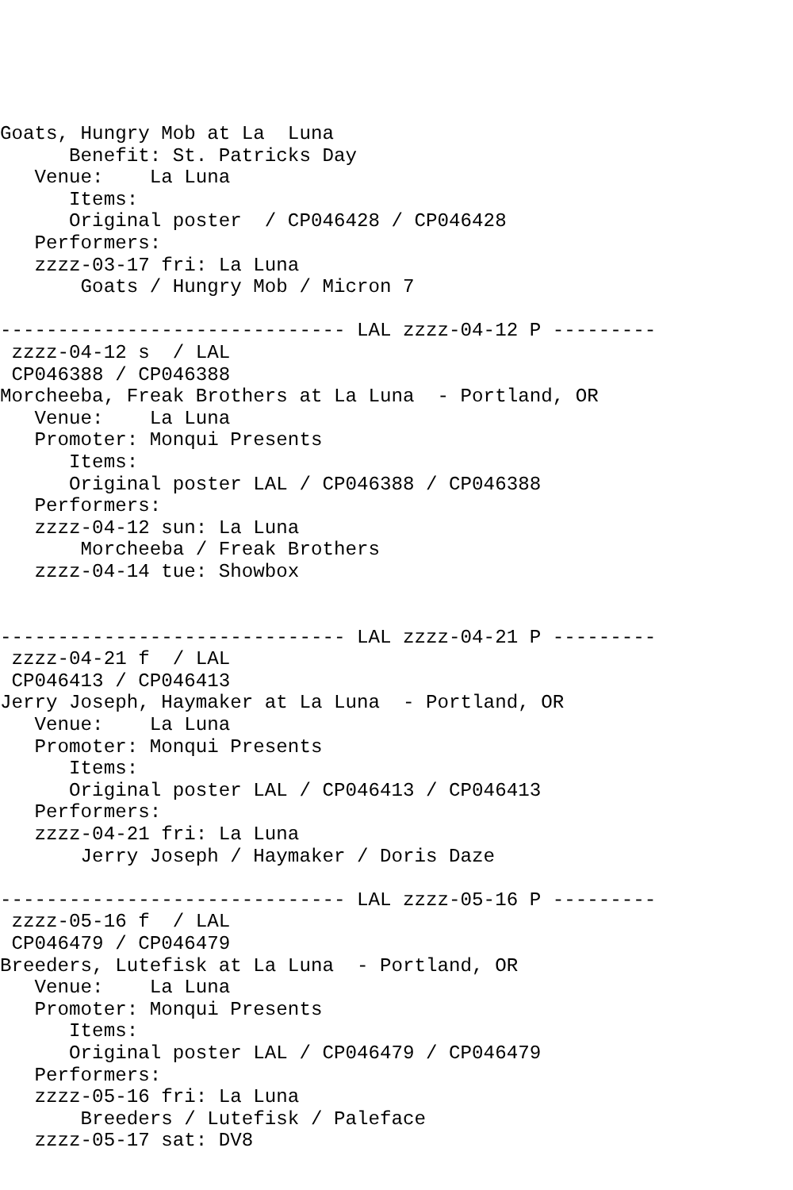Goats, Hungry Mob at La  Luna
      Benefit: St. Patricks Day
   Venue:    La Luna
      Items:
      Original poster  / CP046428 / CP046428
   Performers:
   zzzz-03-17 fri: La Luna
       Goats / Hungry Mob / Micron 7

------------------------------ LAL zzzz-04-12 P ---------
 zzzz-04-12 s  / LAL
 CP046388 / CP046388
Morcheeba, Freak Brothers at La Luna  - Portland, OR
   Venue:    La Luna
   Promoter: Monqui Presents
      Items:
      Original poster LAL / CP046388 / CP046388
   Performers:
   zzzz-04-12 sun: La Luna
       Morcheeba / Freak Brothers
   zzzz-04-14 tue: Showbox


------------------------------ LAL zzzz-04-21 P ---------
 zzzz-04-21 f  / LAL
 CP046413 / CP046413
Jerry Joseph, Haymaker at La Luna  - Portland, OR
   Venue:    La Luna
   Promoter: Monqui Presents
      Items:
      Original poster LAL / CP046413 / CP046413
   Performers:
   zzzz-04-21 fri: La Luna
       Jerry Joseph / Haymaker / Doris Daze

------------------------------ LAL zzzz-05-16 P ---------
 zzzz-05-16 f  / LAL
 CP046479 / CP046479
Breeders, Lutefisk at La Luna  - Portland, OR
   Venue:    La Luna
   Promoter: Monqui Presents
      Items:
      Original poster LAL / CP046479 / CP046479
   Performers:
   zzzz-05-16 fri: La Luna
       Breeders / Lutefisk / Paleface
   zzzz-05-17 sat: DV8